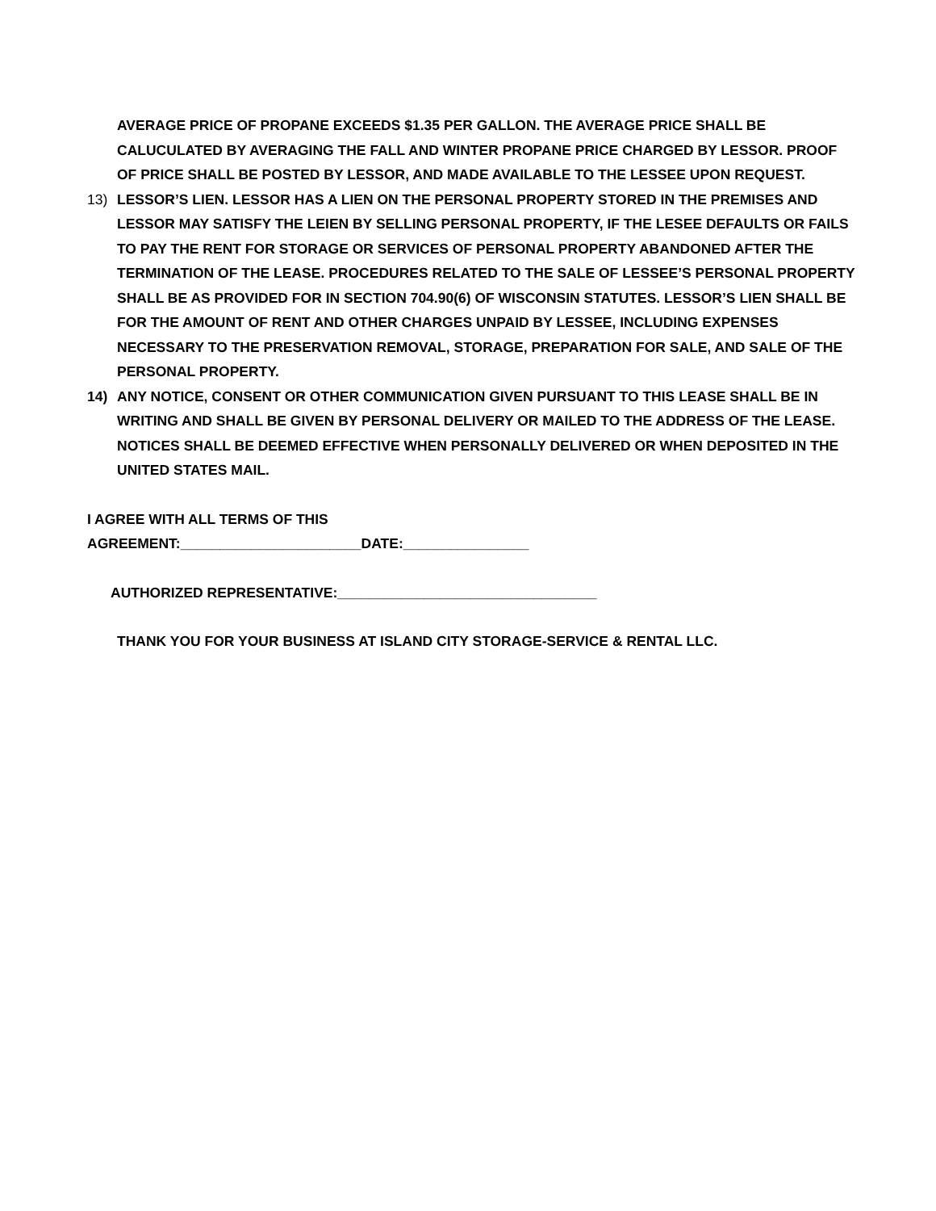AVERAGE PRICE OF PROPANE EXCEEDS $1.35 PER GALLON. THE AVERAGE PRICE SHALL BE CALUCULATED BY AVERAGING THE FALL AND WINTER PROPANE PRICE CHARGED BY LESSOR. PROOF OF PRICE SHALL BE POSTED BY LESSOR, AND MADE AVAILABLE TO THE LESSEE UPON REQUEST.
13) LESSOR’S LIEN. LESSOR HAS A LIEN ON THE PERSONAL PROPERTY STORED IN THE PREMISES AND LESSOR MAY SATISFY THE LEIEN BY SELLING PERSONAL PROPERTY, IF THE LESEE DEFAULTS OR FAILS TO PAY THE RENT FOR STORAGE OR SERVICES OF PERSONAL PROPERTY ABANDONED AFTER THE TERMINATION OF THE LEASE. PROCEDURES RELATED TO THE SALE OF LESSEE’S PERSONAL PROPERTY SHALL BE AS PROVIDED FOR IN SECTION 704.90(6) OF WISCONSIN STATUTES. LESSOR’S LIEN SHALL BE FOR THE AMOUNT OF RENT AND OTHER CHARGES UNPAID BY LESSEE, INCLUDING EXPENSES NECESSARY TO THE PRESERVATION REMOVAL, STORAGE, PREPARATION FOR SALE, AND SALE OF THE PERSONAL PROPERTY.
14) ANY NOTICE, CONSENT OR OTHER COMMUNICATION GIVEN PURSUANT TO THIS LEASE SHALL BE IN WRITING AND SHALL BE GIVEN BY PERSONAL DELIVERY OR MAILED TO THE ADDRESS OF THE LEASE. NOTICES SHALL BE DEEMED EFFECTIVE WHEN PERSONALLY DELIVERED OR WHEN DEPOSITED IN THE UNITED STATES MAIL.
I AGREE WITH ALL TERMS OF THIS
AGREEMENT:_______________________DATE:________________
AUTHORIZED REPRESENTATIVE:_________________________________
THANK YOU FOR YOUR BUSINESS AT ISLAND CITY STORAGE-SERVICE & RENTAL LLC.